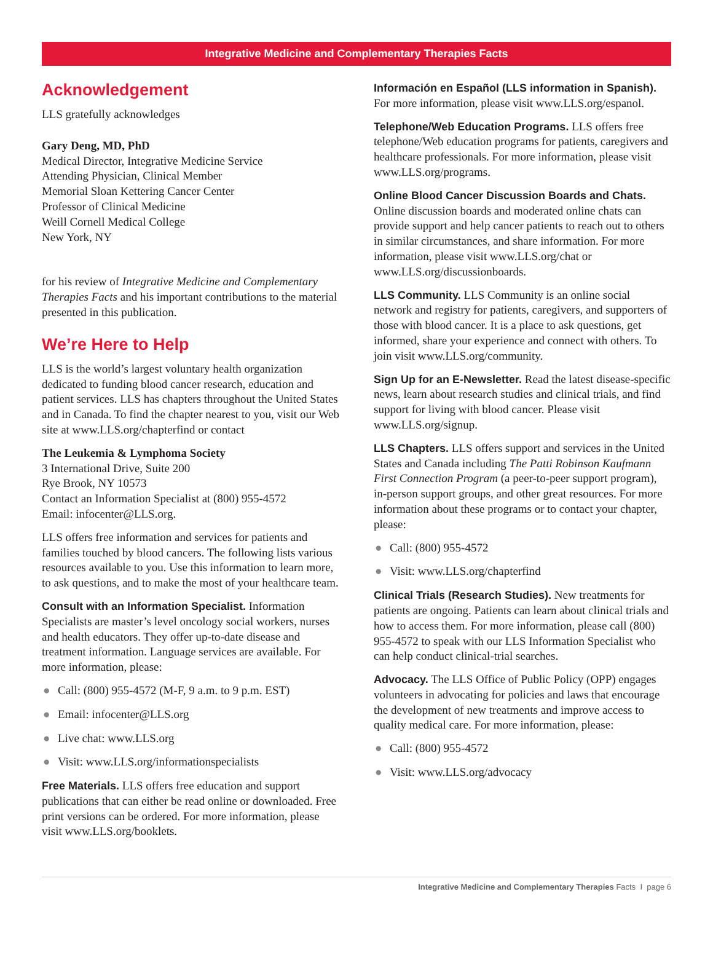Integrative Medicine and Complementary Therapies Facts
Acknowledgement
LLS gratefully acknowledges
Gary Deng, MD, PhD
Medical Director, Integrative Medicine Service
Attending Physician, Clinical Member
Memorial Sloan Kettering Cancer Center
Professor of Clinical Medicine
Weill Cornell Medical College
New York, NY
for his review of Integrative Medicine and Complementary Therapies Facts and his important contributions to the material presented in this publication.
We’re Here to Help
LLS is the world’s largest voluntary health organization dedicated to funding blood cancer research, education and patient services. LLS has chapters throughout the United States and in Canada. To find the chapter nearest to you, visit our Web site at www.LLS.org/chapterfind or contact
The Leukemia & Lymphoma Society
3 International Drive, Suite 200
Rye Brook, NY 10573
Contact an Information Specialist at (800) 955-4572
Email: infocenter@LLS.org.
LLS offers free information and services for patients and families touched by blood cancers. The following lists various resources available to you. Use this information to learn more, to ask questions, and to make the most of your healthcare team.
Consult with an Information Specialist. Information Specialists are master’s level oncology social workers, nurses and health educators. They offer up-to-date disease and treatment information. Language services are available. For more information, please:
● Call: (800) 955-4572 (M-F, 9 a.m. to 9 p.m. EST)
● Email: infocenter@LLS.org
● Live chat: www.LLS.org
● Visit: www.LLS.org/informationspecialists
Free Materials. LLS offers free education and support publications that can either be read online or downloaded. Free print versions can be ordered. For more information, please visit www.LLS.org/booklets.
Información en Español (LLS information in Spanish). For more information, please visit www.LLS.org/espanol.
Telephone/Web Education Programs. LLS offers free telephone/Web education programs for patients, caregivers and healthcare professionals. For more information, please visit www.LLS.org/programs.
Online Blood Cancer Discussion Boards and Chats. Online discussion boards and moderated online chats can provide support and help cancer patients to reach out to others in similar circumstances, and share information. For more information, please visit www.LLS.org/chat or www.LLS.org/discussionboards.
LLS Community. LLS Community is an online social network and registry for patients, caregivers, and supporters of those with blood cancer. It is a place to ask questions, get informed, share your experience and connect with others. To join visit www.LLS.org/community.
Sign Up for an E-Newsletter. Read the latest disease-specific news, learn about research studies and clinical trials, and find support for living with blood cancer. Please visit www.LLS.org/signup.
LLS Chapters. LLS offers support and services in the United States and Canada including The Patti Robinson Kaufmann First Connection Program (a peer-to-peer support program), in-person support groups, and other great resources. For more information about these programs or to contact your chapter, please:
● Call: (800) 955-4572
● Visit: www.LLS.org/chapterfind
Clinical Trials (Research Studies). New treatments for patients are ongoing. Patients can learn about clinical trials and how to access them. For more information, please call (800) 955-4572 to speak with our LLS Information Specialist who can help conduct clinical-trial searches.
Advocacy. The LLS Office of Public Policy (OPP) engages volunteers in advocating for policies and laws that encourage the development of new treatments and improve access to quality medical care. For more information, please:
● Call: (800) 955-4572
● Visit: www.LLS.org/advocacy
Integrative Medicine and Complementary Therapies Facts I page 6